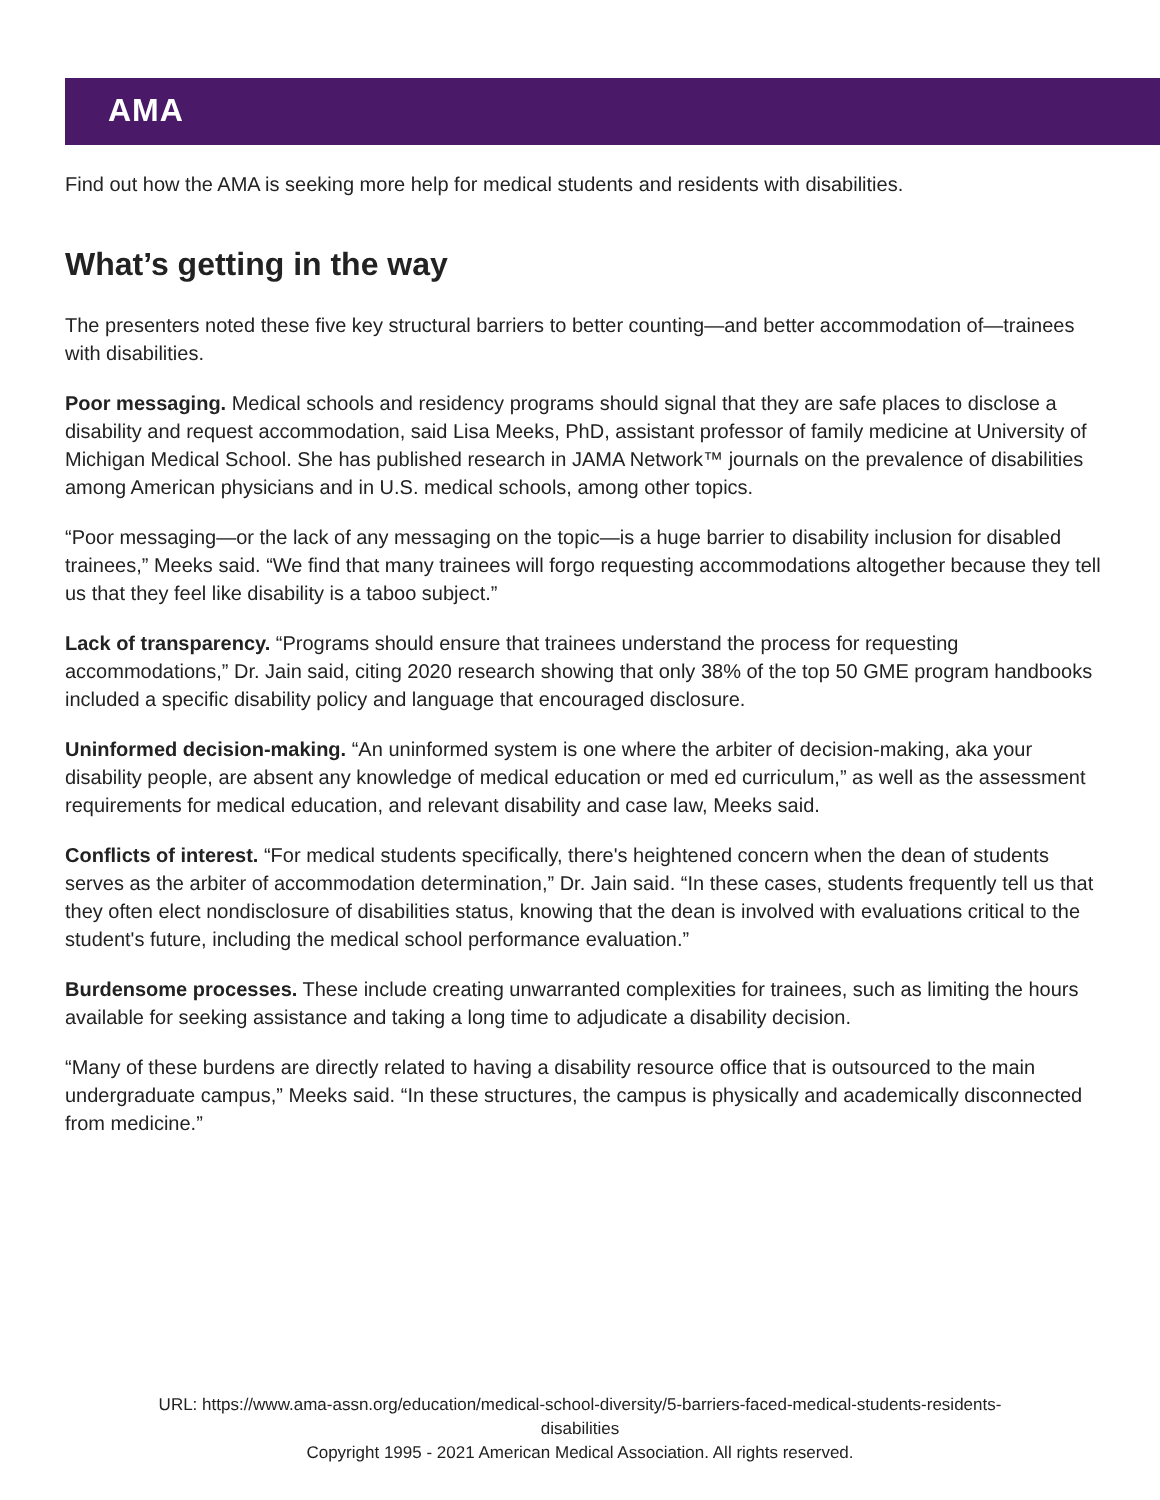AMA
Find out how the AMA is seeking more help for medical students and residents with disabilities.
What’s getting in the way
The presenters noted these five key structural barriers to better counting—and better accommodation of—trainees with disabilities.
Poor messaging. Medical schools and residency programs should signal that they are safe places to disclose a disability and request accommodation, said Lisa Meeks, PhD, assistant professor of family medicine at University of Michigan Medical School. She has published research in JAMA Network™ journals on the prevalence of disabilities among American physicians and in U.S. medical schools, among other topics.
“Poor messaging—or the lack of any messaging on the topic—is a huge barrier to disability inclusion for disabled trainees,” Meeks said. “We find that many trainees will forgo requesting accommodations altogether because they tell us that they feel like disability is a taboo subject.”
Lack of transparency. “Programs should ensure that trainees understand the process for requesting accommodations,” Dr. Jain said, citing 2020 research showing that only 38% of the top 50 GME program handbooks included a specific disability policy and language that encouraged disclosure.
Uninformed decision-making. “An uninformed system is one where the arbiter of decision-making, aka your disability people, are absent any knowledge of medical education or med ed curriculum,” as well as the assessment requirements for medical education, and relevant disability and case law, Meeks said.
Conflicts of interest. “For medical students specifically, there's heightened concern when the dean of students serves as the arbiter of accommodation determination,” Dr. Jain said. “In these cases, students frequently tell us that they often elect nondisclosure of disabilities status, knowing that the dean is involved with evaluations critical to the student's future, including the medical school performance evaluation.”
Burdensome processes. These include creating unwarranted complexities for trainees, such as limiting the hours available for seeking assistance and taking a long time to adjudicate a disability decision.
“Many of these burdens are directly related to having a disability resource office that is outsourced to the main undergraduate campus,” Meeks said. “In these structures, the campus is physically and academically disconnected from medicine.”
URL: https://www.ama-assn.org/education/medical-school-diversity/5-barriers-faced-medical-students-residents-
disabilities
Copyright 1995 - 2021 American Medical Association. All rights reserved.